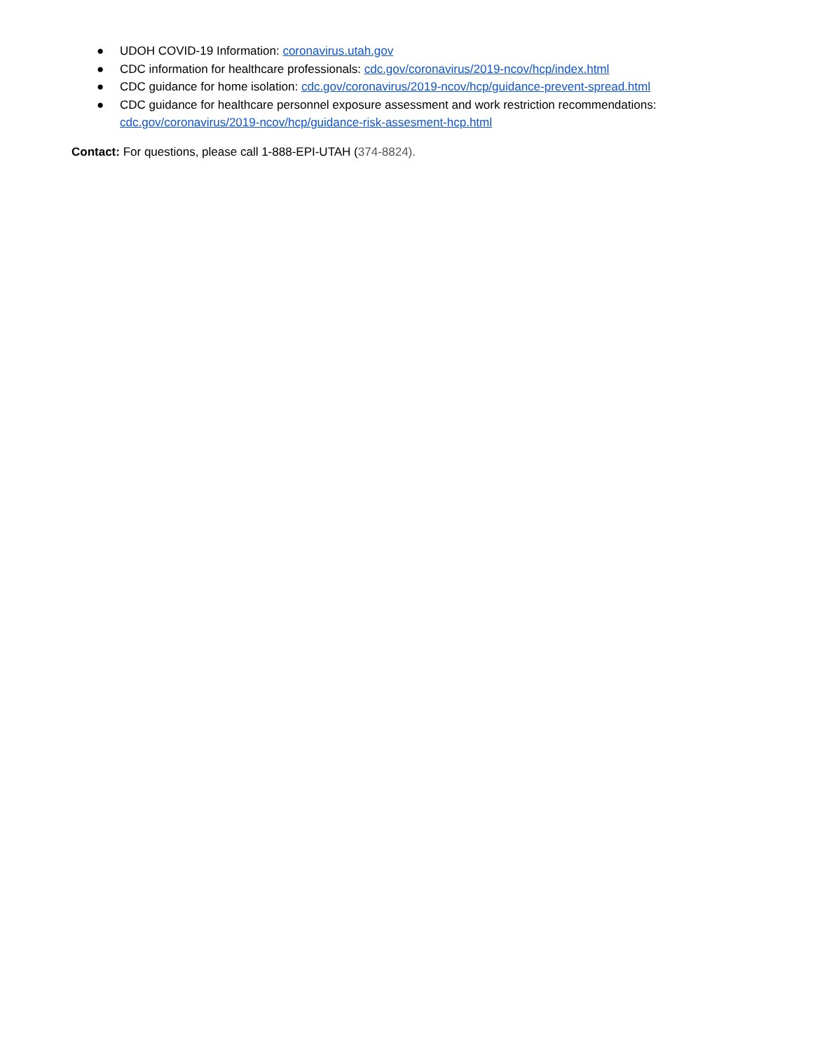● UDOH COVID-19 Information: coronavirus.utah.gov
● CDC information for healthcare professionals: cdc.gov/coronavirus/2019-ncov/hcp/index.html
● CDC guidance for home isolation: cdc.gov/coronavirus/2019-ncov/hcp/guidance-prevent-spread.html
● CDC guidance for healthcare personnel exposure assessment and work restriction recommendations: cdc.gov/coronavirus/2019-ncov/hcp/guidance-risk-assesment-hcp.html
Contact: For questions, please call 1-888-EPI-UTAH (374-8824).